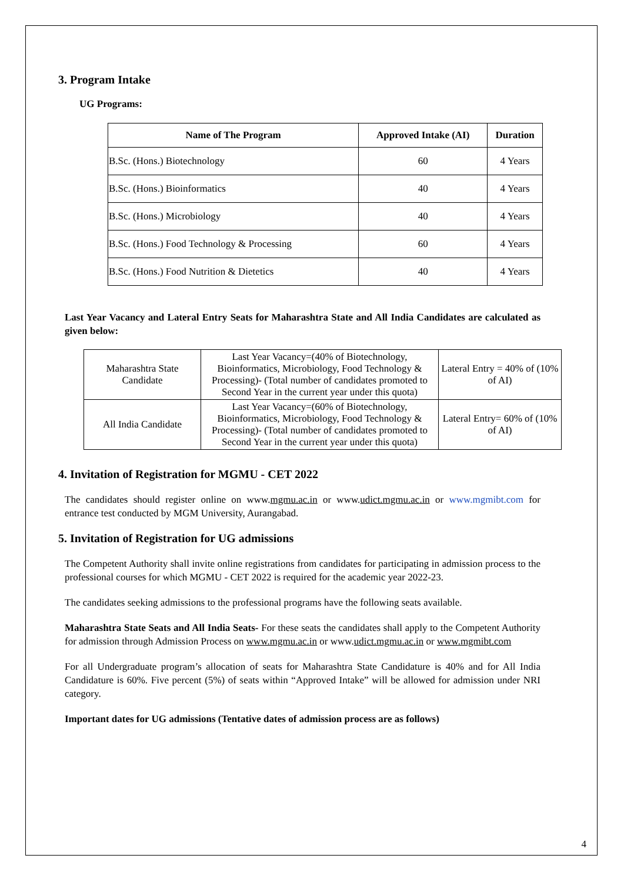3. Program Intake
UG Programs:
| Name of The Program | Approved Intake (AI) | Duration |
| --- | --- | --- |
| B.Sc. (Hons.) Biotechnology | 60 | 4 Years |
| B.Sc. (Hons.) Bioinformatics | 40 | 4 Years |
| B.Sc. (Hons.) Microbiology | 40 | 4 Years |
| B.Sc. (Hons.) Food Technology & Processing | 60 | 4 Years |
| B.Sc. (Hons.) Food Nutrition & Dietetics | 40 | 4 Years |
Last Year Vacancy and Lateral Entry Seats for Maharashtra State and All India Candidates are calculated as given below:
| Maharashtra State Candidate | Last Year Vacancy=(40% of Biotechnology, Bioinformatics, Microbiology, Food Technology & Processing)- (Total number of candidates promoted to Second Year in the current year under this quota) | Lateral Entry = 40% of (10% of AI) |
| All India Candidate | Last Year Vacancy=(60% of Biotechnology, Bioinformatics, Microbiology, Food Technology & Processing)- (Total number of candidates promoted to Second Year in the current year under this quota) | Lateral Entry= 60% of (10% of AI) |
4. Invitation of Registration for MGMU - CET 2022
The candidates should register online on www.mgmu.ac.in or www.udict.mgmu.ac.in or www.mgmibt.com for entrance test conducted by MGM University, Aurangabad.
5. Invitation of Registration for UG admissions
The Competent Authority shall invite online registrations from candidates for participating in admission process to the professional courses for which MGMU - CET 2022 is required for the academic year 2022-23.
The candidates seeking admissions to the professional programs have the following seats available.
Maharashtra State Seats and All India Seats- For these seats the candidates shall apply to the Competent Authority for admission through Admission Process on www.mgmu.ac.in or www.udict.mgmu.ac.in or www.mgmibt.com
For all Undergraduate program’s allocation of seats for Maharashtra State Candidature is 40% and for All India Candidature is 60%. Five percent (5%) of seats within “Approved Intake” will be allowed for admission under NRI category.
Important dates for UG admissions (Tentative dates of admission process are as follows)
4